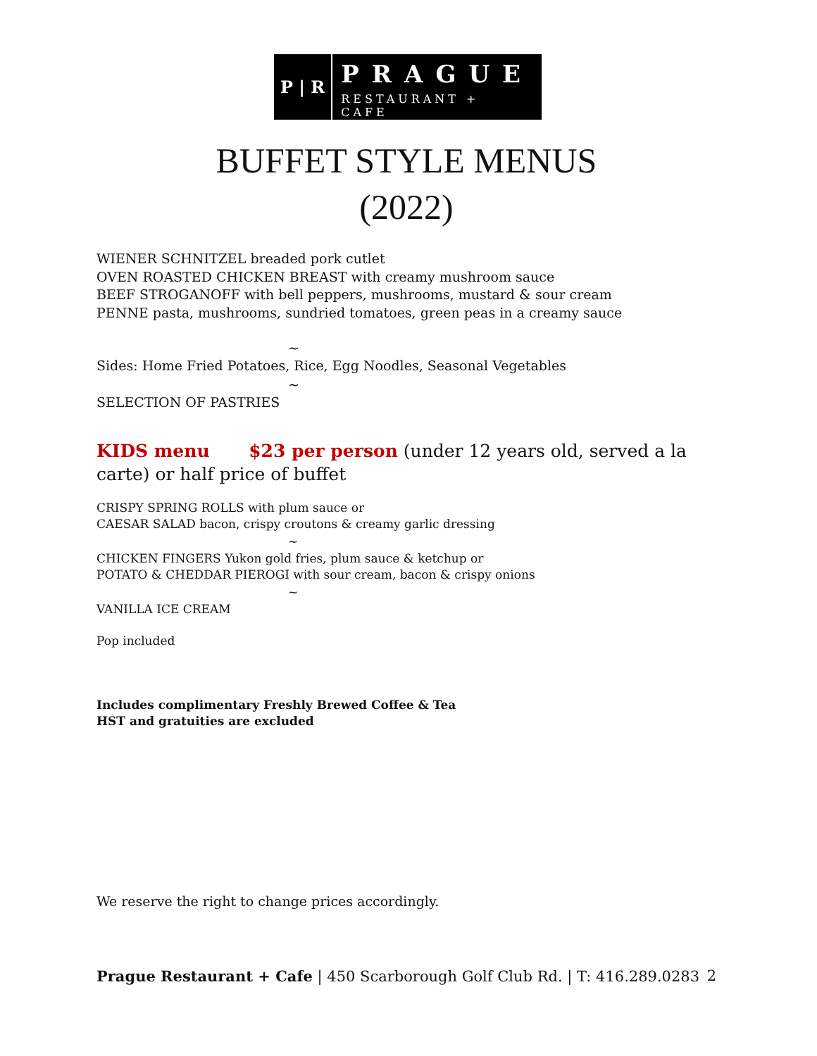P | R
PRAGUE
RESTAURANT + CAFE
BUFFET STYLE MENUS
(2022)
WIENER SCHNITZEL breaded pork cutlet
OVEN ROASTED CHICKEN BREAST with creamy mushroom sauce
BEEF STROGANOFF with bell peppers, mushrooms, mustard & sour cream
PENNE pasta, mushrooms, sundried tomatoes, green peas in a creamy sauce
~
Sides: Home Fried Potatoes, Rice, Egg Noodles, Seasonal Vegetables
~
SELECTION OF PASTRIES
KIDS menu $23 per person (under 12 years old, served a la carte) or half price of buffet
CRISPY SPRING ROLLS with plum sauce or
CAESAR SALAD bacon, crispy croutons & creamy garlic dressing
~
CHICKEN FINGERS Yukon gold fries, plum sauce & ketchup or
POTATO & CHEDDAR PIEROGI with sour cream, bacon & crispy onions
~
VANILLA ICE CREAM
Pop included
Includes complimentary Freshly Brewed Coffee & Tea
HST and gratuities are excluded
We reserve the right to change prices accordingly.
Prague Restaurant + Cafe | 450 Scarborough Golf Club Rd. | T: 416.289.0283 2